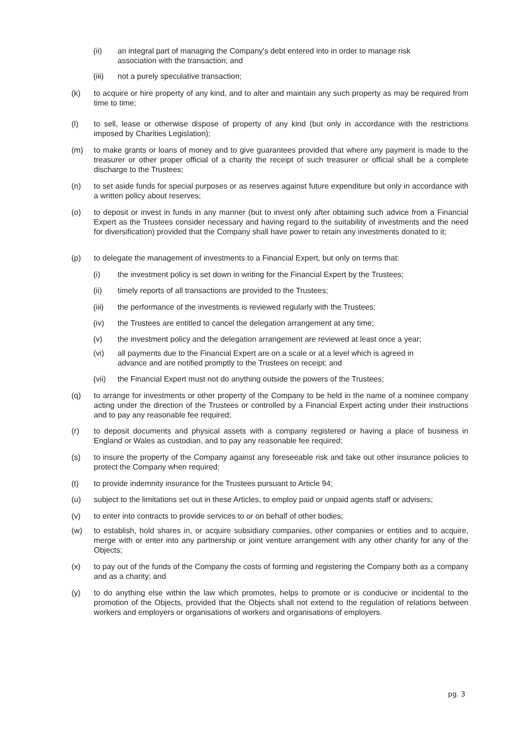(ii) an integral part of managing the Company's debt entered into in order to manage risk association with the transaction; and
(iii) not a purely speculative transaction;
(k) to acquire or hire property of any kind, and to alter and maintain any such property as may be required from time to time;
(l) to sell, lease or otherwise dispose of property of any kind (but only in accordance with the restrictions imposed by Charities Legislation);
(m) to make grants or loans of money and to give guarantees provided that where any payment is made to the treasurer or other proper official of a charity the receipt of such treasurer or official shall be a complete discharge to the Trustees;
(n) to set aside funds for special purposes or as reserves against future expenditure but only in accordance with a written policy about reserves;
(o) to deposit or invest in funds in any manner (but to invest only after obtaining such advice from a Financial Expert as the Trustees consider necessary and having regard to the suitability of investments and the need for diversification) provided that the Company shall have power to retain any investments donated to it;
(p) to delegate the management of investments to a Financial Expert, but only on terms that:
(i) the investment policy is set down in writing for the Financial Expert by the Trustees;
(ii) timely reports of all transactions are provided to the Trustees;
(iii) the performance of the investments is reviewed regularly with the Trustees;
(iv) the Trustees are entitled to cancel the delegation arrangement at any time;
(v) the investment policy and the delegation arrangement are reviewed at least once a year;
(vi) all payments due to the Financial Expert are on a scale or at a level which is agreed in advance and are notified promptly to the Trustees on receipt; and
(vii) the Financial Expert must not do anything outside the powers of the Trustees;
(q) to arrange for investments or other property of the Company to be held in the name of a nominee company acting under the direction of the Trustees or controlled by a Financial Expert acting under their instructions and to pay any reasonable fee required;
(r) to deposit documents and physical assets with a company registered or having a place of business in England or Wales as custodian, and to pay any reasonable fee required;
(s) to insure the property of the Company against any foreseeable risk and take out other insurance policies to protect the Company when required;
(t) to provide indemnity insurance for the Trustees pursuant to Article 94;
(u) subject to the limitations set out in these Articles, to employ paid or unpaid agents staff or advisers;
(v) to enter into contracts to provide services to or on behalf of other bodies;
(w) to establish, hold shares in, or acquire subsidiary companies, other companies or entities and to acquire, merge with or enter into any partnership or joint venture arrangement with any other charity for any of the Objects;
(x) to pay out of the funds of the Company the costs of forming and registering the Company both as a company and as a charity; and
(y) to do anything else within the law which promotes, helps to promote or is conducive or incidental to the promotion of the Objects, provided that the Objects shall not extend to the regulation of relations between workers and employers or organisations of workers and organisations of employers.
pg. 3